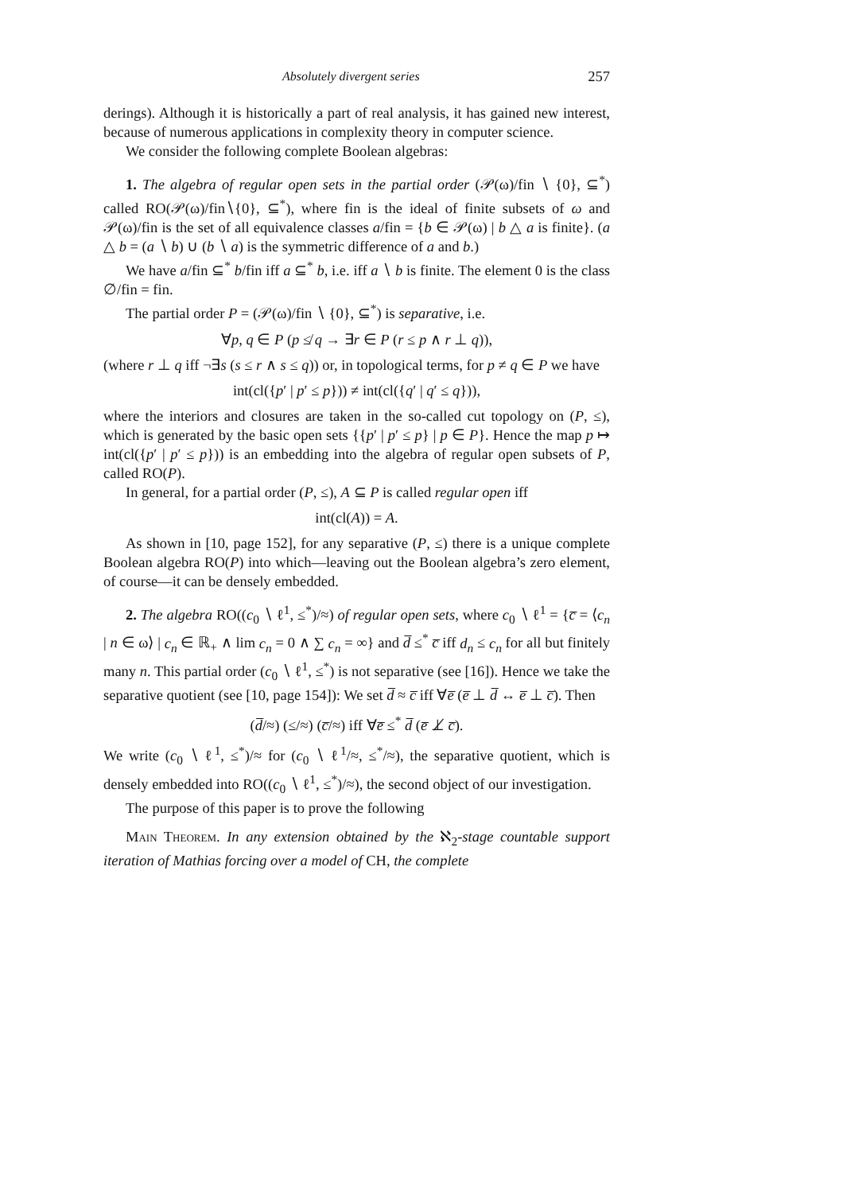Absolutely divergent series 257
derings). Although it is historically a part of real analysis, it has gained new interest, because of numerous applications in complexity theory in computer science.
We consider the following complete Boolean algebras:
1. The algebra of regular open sets in the partial order (𝒫(ω)/fin ∖ {0}, ⊆<sup>*</sup>) called RO(𝒫(ω)/fin∖{0}, ⊆<sup>*</sup>), where fin is the ideal of finite subsets of ω and 𝒫(ω)/fin is the set of all equivalence classes a/fin = {b ∈ 𝒫(ω) | b △ a is finite}. (a △ b = (a ∖ b) ∪ (b ∖ a) is the symmetric difference of a and b.)
We have a/fin ⊆<sup>*</sup> b/fin iff a ⊆<sup>*</sup> b, i.e. iff a ∖ b is finite. The element 0 is the class ∅/fin = fin.
The partial order P = (𝒫(ω)/fin ∖ {0}, ⊆<sup>*</sup>) is separative, i.e.
∀p, q ∈ P (p ≰ q → ∃r ∈ P (r ≤ p ∧ r ⊥ q)),
(where r ⊥ q iff ¬∃s (s ≤ r ∧ s ≤ q)) or, in topological terms, for p ≠ q ∈ P we have
int(cl({p′ | p′ ≤ p})) ≠ int(cl({q′ | q′ ≤ q})),
where the interiors and closures are taken in the so-called cut topology on (P, ≤), which is generated by the basic open sets {{p′ | p′ ≤ p} | p ∈ P}. Hence the map p ↦ int(cl({p′ | p′ ≤ p})) is an embedding into the algebra of regular open subsets of P, called RO(P).
In general, for a partial order (P, ≤), A ⊆ P is called regular open iff
int(cl(A)) = A.
As shown in [10, page 152], for any separative (P, ≤) there is a unique complete Boolean algebra RO(P) into which—leaving out the Boolean algebra’s zero element, of course—it can be densely embedded.
2. The algebra RO((c<sub>0</sub> ∖ ℓ<sup>1</sup>, ≤<sup>*</sup>)/≈) of regular open sets, where c<sub>0</sub> ∖ ℓ<sup>1</sup> = {c̅ = ⟨c<sub>n</sub> | n ∈ ω⟩ | c<sub>n</sub> ∈ ℝ<sub>+</sub> ∧ lim c<sub>n</sub> = 0 ∧ ∑ c<sub>n</sub> = ∞} and d̅ ≤<sup>*</sup> c̅ iff d<sub>n</sub> ≤ c<sub>n</sub> for all but finitely many n. This partial order (c<sub>0</sub> ∖ ℓ<sup>1</sup>, ≤<sup>*</sup>) is not separative (see [16]). Hence we take the separative quotient (see [10, page 154]): We set d̅ ≈ c̅ iff ∀e̅ (e̅ ⊥ d̅ ↔ e̅ ⊥ c̅). Then
(d̅/≈) (≤/≈) (c̅/≈) iff ∀e̅ ≤<sup>*</sup> d̅ (e̅ ⊥̸ c̅).
We write (c<sub>0</sub> ∖ ℓ<sup>1</sup>, ≤<sup>*</sup>)/≈ for (c<sub>0</sub> ∖ ℓ<sup>1</sup>/≈, ≤<sup>*</sup>/≈), the separative quotient, which is densely embedded into RO((c<sub>0</sub> ∖ ℓ<sup>1</sup>, ≤<sup>*</sup>)/≈), the second object of our investigation.
The purpose of this paper is to prove the following
Main Theorem. In any extension obtained by the ℵ<sub>2</sub>-stage countable support iteration of Mathias forcing over a model of CH, the complete